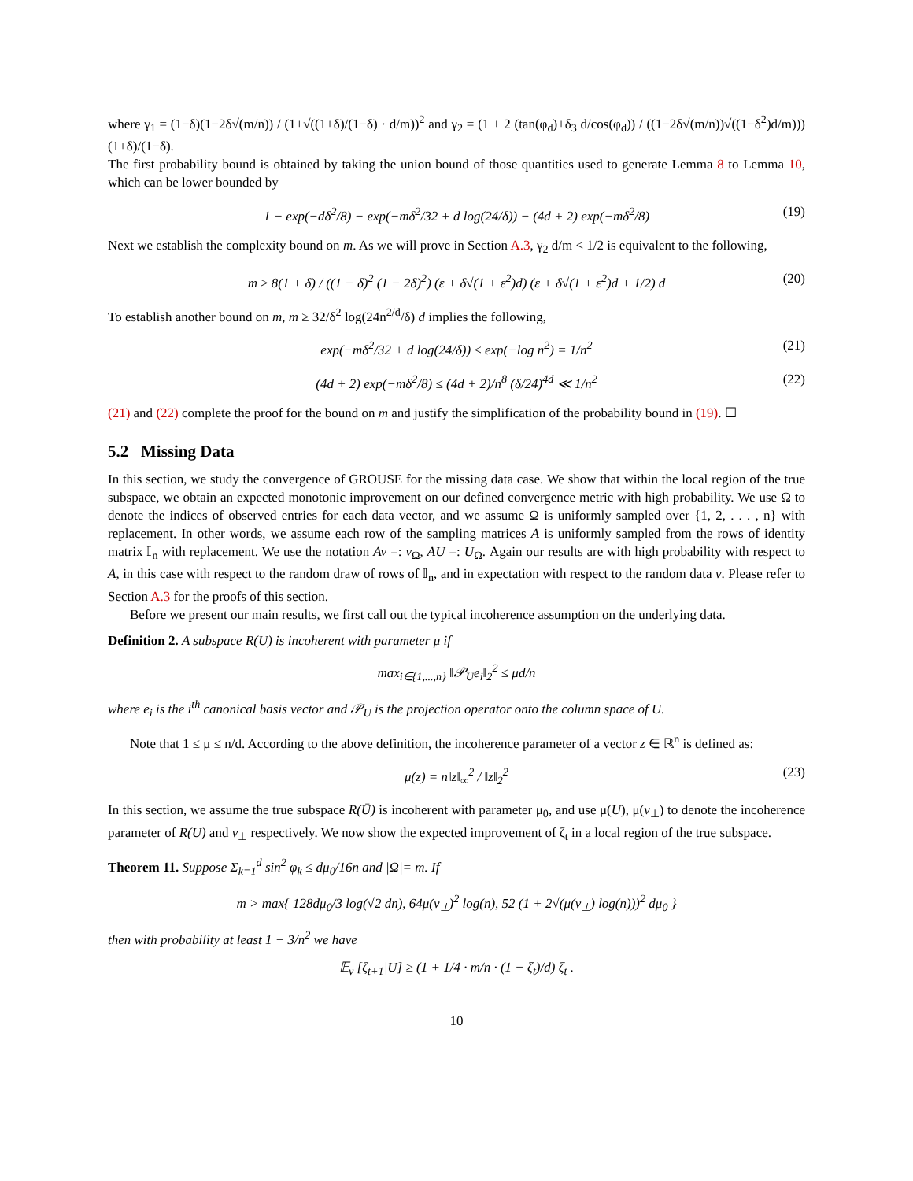where γ<sub>1</sub> = (1−δ)(1−2δ√(m/n)) / (1+√((1+δ)/(1−δ) · d/m))<sup>2</sup> and γ<sub>2</sub> = (1 + 2 (tan(φ<sub>d</sub>)+δ<sub>3</sub> d/cos(φ<sub>d</sub>)) / ((1−2δ√(m/n))√((1−δ<sup>2</sup>)d/m))) (1+δ)/(1−δ).
The first probability bound is obtained by taking the union bound of those quantities used to generate Lemma 8 to Lemma 10, which can be lower bounded by
1 − exp(−dδ<sup>2</sup>/8) − exp(−mδ<sup>2</sup>/32 + d log(24/δ)) − (4d + 2) exp(−mδ<sup>2</sup>/8) (19)
Next we establish the complexity bound on m. As we will prove in Section A.3, γ<sub>2</sub> d/m < 1/2 is equivalent to the following,
m ≥ 8(1 + δ) / ((1 − δ)<sup>2</sup> (1 − 2δ)<sup>2</sup>) (ε + δ√(1 + ε<sup>2</sup>)d) (ε + δ√(1 + ε<sup>2</sup>)d + 1/2) d (20)
To establish another bound on m, m ≥ 32/δ<sup>2</sup> log(24n<sup>2/d</sup>/δ) d implies the following,
exp(−mδ<sup>2</sup>/32 + d log(24/δ)) ≤ exp(−log n<sup>2</sup>) = 1/n<sup>2</sup> (21)
(4d + 2) exp(−mδ<sup>2</sup>/8) ≤ (4d + 2)/n<sup>8</sup> (δ/24)<sup>4d</sup> ≪ 1/n<sup>2</sup> (22)
(21) and (22) complete the proof for the bound on m and justify the simplification of the probability bound in (19). ☐
5.2 Missing Data
In this section, we study the convergence of GROUSE for the missing data case. We show that within the local region of the true subspace, we obtain an expected monotonic improvement on our defined convergence metric with high probability. We use Ω to denote the indices of observed entries for each data vector, and we assume Ω is uniformly sampled over {1, 2, . . . , n} with replacement. In other words, we assume each row of the sampling matrices A is uniformly sampled from the rows of identity matrix 𝕀<sub>n</sub> with replacement. We use the notation Av =: v<sub>Ω</sub>, AU =: U<sub>Ω</sub>. Again our results are with high probability with respect to A, in this case with respect to the random draw of rows of 𝕀<sub>n</sub>, and in expectation with respect to the random data v. Please refer to Section A.3 for the proofs of this section.
Before we present our main results, we first call out the typical incoherence assumption on the underlying data.
Definition 2. A subspace R(U) is incoherent with parameter μ if
max<sub>i∈{1,...,n}</sub> ‖𝒫<sub>U</sub>e<sub>i</sub>‖<sub>2</sub><sup>2</sup> ≤ μd/n
where e<sub>i</sub> is the i<sup>th</sup> canonical basis vector and 𝒫<sub>U</sub> is the projection operator onto the column space of U.
Note that 1 ≤ μ ≤ n/d. According to the above definition, the incoherence parameter of a vector z ∈ ℝ<sup>n</sup> is defined as:
μ(z) = n‖z‖<sub>∞</sub><sup>2</sup> / ‖z‖<sub>2</sub><sup>2</sup> (23)
In this section, we assume the true subspace R(Ū) is incoherent with parameter μ<sub>0</sub>, and use μ(U), μ(v<sub>⊥</sub>) to denote the incoherence parameter of R(U) and v<sub>⊥</sub> respectively. We now show the expected improvement of ζ<sub>t</sub> in a local region of the true subspace.
Theorem 11. Suppose Σ<sub>k=1</sub><sup>d</sup> sin<sup>2</sup> φ<sub>k</sub> ≤ dμ<sub>0</sub>/16n and |Ω|= m. If
m > max{ 128dμ<sub>0</sub>/3 log(√2 dn), 64μ(v<sub>⊥</sub>)<sup>2</sup> log(n), 52 (1 + 2√(μ(v<sub>⊥</sub>) log(n)))<sup>2</sup> dμ<sub>0</sub> }
then with probability at least 1 − 3/n<sup>2</sup> we have
𝔼<sub>v</sub> [ζ<sub>t+1</sub>|U] ≥ (1 + 1/4 · m/n · (1 − ζ<sub>t</sub>)/d) ζ<sub>t</sub> .
10